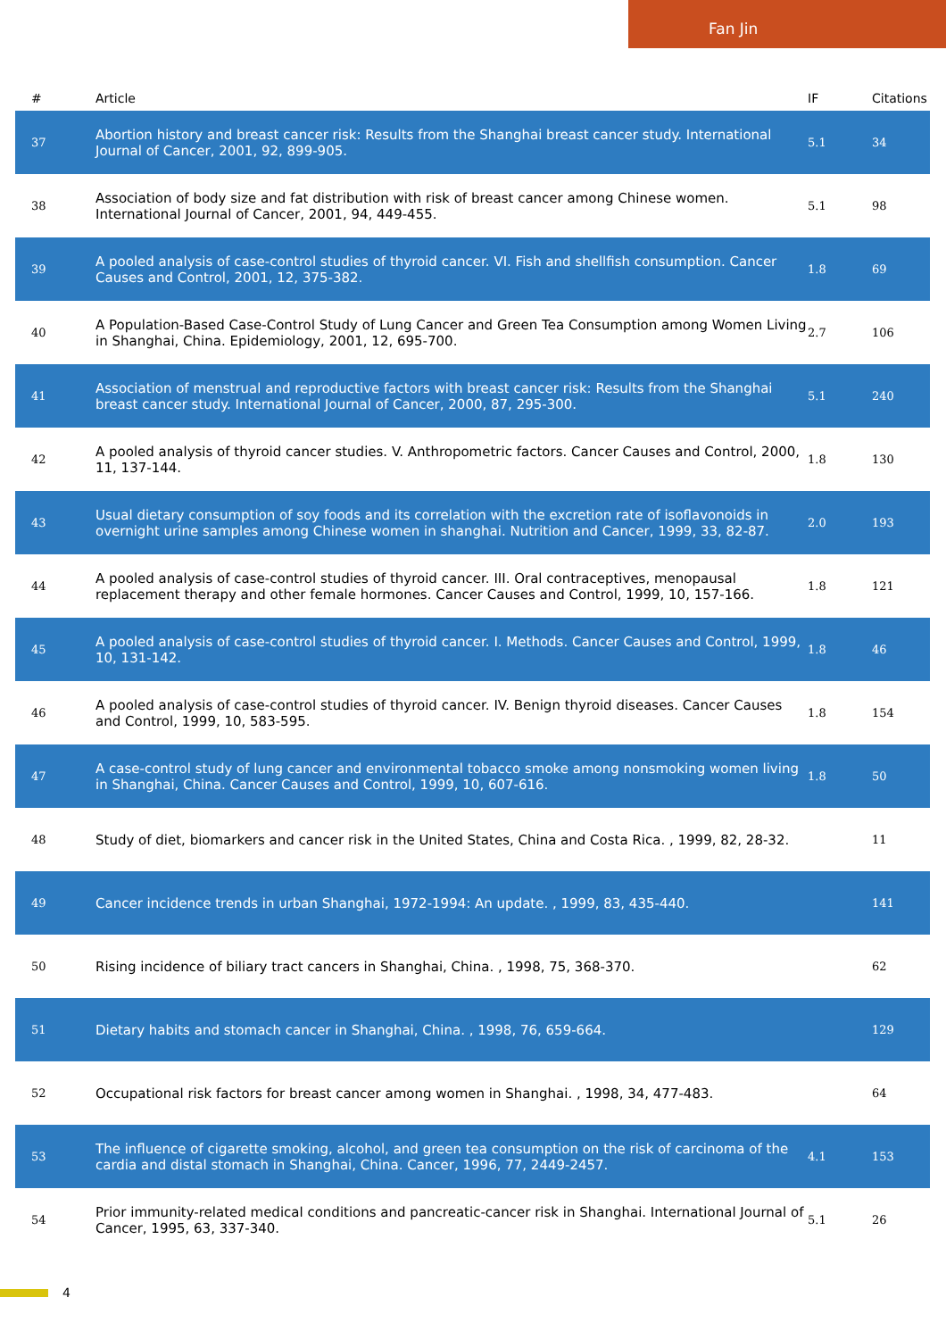Fan Jin
| # | Article | IF | Citations |
| --- | --- | --- | --- |
| 37 | Abortion history and breast cancer risk: Results from the Shanghai breast cancer study. International Journal of Cancer, 2001, 92, 899-905. | 5.1 | 34 |
| 38 | Association of body size and fat distribution with risk of breast cancer among Chinese women. International Journal of Cancer, 2001, 94, 449-455. | 5.1 | 98 |
| 39 | A pooled analysis of case-control studies of thyroid cancer. VI. Fish and shellfish consumption. Cancer Causes and Control, 2001, 12, 375-382. | 1.8 | 69 |
| 40 | A Population-Based Case-Control Study of Lung Cancer and Green Tea Consumption among Women Living in Shanghai, China. Epidemiology, 2001, 12, 695-700. | 2.7 | 106 |
| 41 | Association of menstrual and reproductive factors with breast cancer risk: Results from the Shanghai breast cancer study. International Journal of Cancer, 2000, 87, 295-300. | 5.1 | 240 |
| 42 | A pooled analysis of thyroid cancer studies. V. Anthropometric factors. Cancer Causes and Control, 2000, 11, 137-144. | 1.8 | 130 |
| 43 | Usual dietary consumption of soy foods and its correlation with the excretion rate of isoflavonoids in overnight urine samples among Chinese women in shanghai. Nutrition and Cancer, 1999, 33, 82-87. | 2.0 | 193 |
| 44 | A pooled analysis of case-control studies of thyroid cancer. III. Oral contraceptives, menopausal replacement therapy and other female hormones. Cancer Causes and Control, 1999, 10, 157-166. | 1.8 | 121 |
| 45 | A pooled analysis of case-control studies of thyroid cancer. I. Methods. Cancer Causes and Control, 1999, 10, 131-142. | 1.8 | 46 |
| 46 | A pooled analysis of case-control studies of thyroid cancer. IV. Benign thyroid diseases. Cancer Causes and Control, 1999, 10, 583-595. | 1.8 | 154 |
| 47 | A case-control study of lung cancer and environmental tobacco smoke among nonsmoking women living in Shanghai, China. Cancer Causes and Control, 1999, 10, 607-616. | 1.8 | 50 |
| 48 | Study of diet, biomarkers and cancer risk in the United States, China and Costa Rica. , 1999, 82, 28-32. | | 11 |
| 49 | Cancer incidence trends in urban Shanghai, 1972-1994: An update. , 1999, 83, 435-440. | | 141 |
| 50 | Rising incidence of biliary tract cancers in Shanghai, China. , 1998, 75, 368-370. | | 62 |
| 51 | Dietary habits and stomach cancer in Shanghai, China. , 1998, 76, 659-664. | | 129 |
| 52 | Occupational risk factors for breast cancer among women in Shanghai. , 1998, 34, 477-483. | | 64 |
| 53 | The influence of cigarette smoking, alcohol, and green tea consumption on the risk of carcinoma of the cardia and distal stomach in Shanghai, China. Cancer, 1996, 77, 2449-2457. | 4.1 | 153 |
| 54 | Prior immunity-related medical conditions and pancreatic-cancer risk in Shanghai. International Journal of Cancer, 1995, 63, 337-340. | 5.1 | 26 |
4